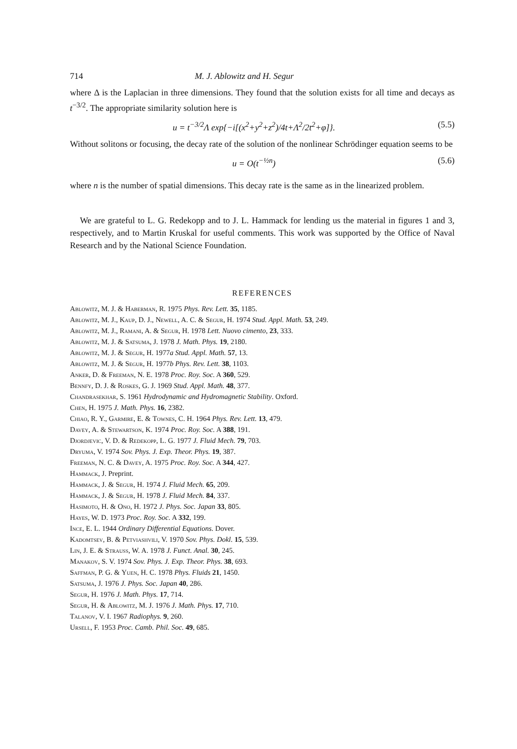714 M. J. Ablowitz and H. Segur
where Δ is the Laplacian in three dimensions. They found that the solution exists for all time and decays as t<sup>−3/2</sup>. The appropriate similarity solution here is
u = t<sup>−3/2</sup>Λ exp{−i[(x<sup>2</sup>+y<sup>2</sup>+z<sup>2</sup>)/4t+Λ<sup>2</sup>/2t<sup>2</sup>+φ]}. (5.5)
Without solitons or focusing, the decay rate of the solution of the nonlinear Schrödinger equation seems to be
u = O(t<sup>−½n</sup>) (5.6)
where n is the number of spatial dimensions. This decay rate is the same as in the linearized problem.
We are grateful to L. G. Redekopp and to J. L. Hammack for lending us the material in figures 1 and 3, respectively, and to Martin Kruskal for useful comments. This work was supported by the Office of Naval Research and by the National Science Foundation.
REFERENCES
Ablowitz, M. J. & Haberman, R. 1975 Phys. Rev. Lett. 35, 1185.
Ablowitz, M. J., Kaup, D. J., Newell, A. C. & Segur, H. 1974 Stud. Appl. Math. 53, 249.
Ablowitz, M. J., Ramani, A. & Segur, H. 1978 Lett. Nuovo cimento, 23, 333.
Ablowitz, M. J. & Satsuma, J. 1978 J. Math. Phys. 19, 2180.
Ablowitz, M. J. & Segur, H. 1977a Stud. Appl. Math. 57, 13.
Ablowitz, M. J. & Segur, H. 1977b Phys. Rev. Lett. 38, 1103.
Anker, D. & Freeman, N. E. 1978 Proc. Roy. Soc. A 360, 529.
Bennfy, D. J. & Roskes, G. J. 1969 Stud. Appl. Math. 48, 377.
Chandrasekhar, S. 1961 Hydrodynamic and Hydromagnetic Stability. Oxford.
Chen, H. 1975 J. Math. Phys. 16, 2382.
Chiao, R. Y., Garmire, E. & Townes, C. H. 1964 Phys. Rev. Lett. 13, 479.
Davey, A. & Stewartson, K. 1974 Proc. Roy. Soc. A 388, 191.
Djordjevic, V. D. & Redekopp, L. G. 1977 J. Fluid Mech. 79, 703.
Dryuma, V. 1974 Sov. Phys. J. Exp. Theor. Phys. 19, 387.
Freeman, N. C. & Davey, A. 1975 Proc. Roy. Soc. A 344, 427.
Hammack, J. Preprint.
Hammack, J. & Segur, H. 1974 J. Fluid Mech. 65, 209.
Hammack, J. & Segur, H. 1978 J. Fluid Mech. 84, 337.
Hasimoto, H. & Ono, H. 1972 J. Phys. Soc. Japan 33, 805.
Hayes, W. D. 1973 Proc. Roy. Soc. A 332, 199.
Ince, E. L. 1944 Ordinary Differential Equations. Dover.
Kadomtsev, B. & Petviashvili, V. 1970 Sov. Phys. Dokl. 15, 539.
Lin, J. E. & Strauss, W. A. 1978 J. Funct. Anal. 30, 245.
Manakov, S. V. 1974 Sov. Phys. J. Exp. Theor. Phys. 38, 693.
Saffman, P. G. & Yuen, H. C. 1978 Phys. Fluids 21, 1450.
Satsuma, J. 1976 J. Phys. Soc. Japan 40, 286.
Segur, H. 1976 J. Math. Phys. 17, 714.
Segur, H. & Ablowitz, M. J. 1976 J. Math. Phys. 17, 710.
Talanov, V. I. 1967 Radiophys. 9, 260.
Ursell, F. 1953 Proc. Camb. Phil. Soc. 49, 685.